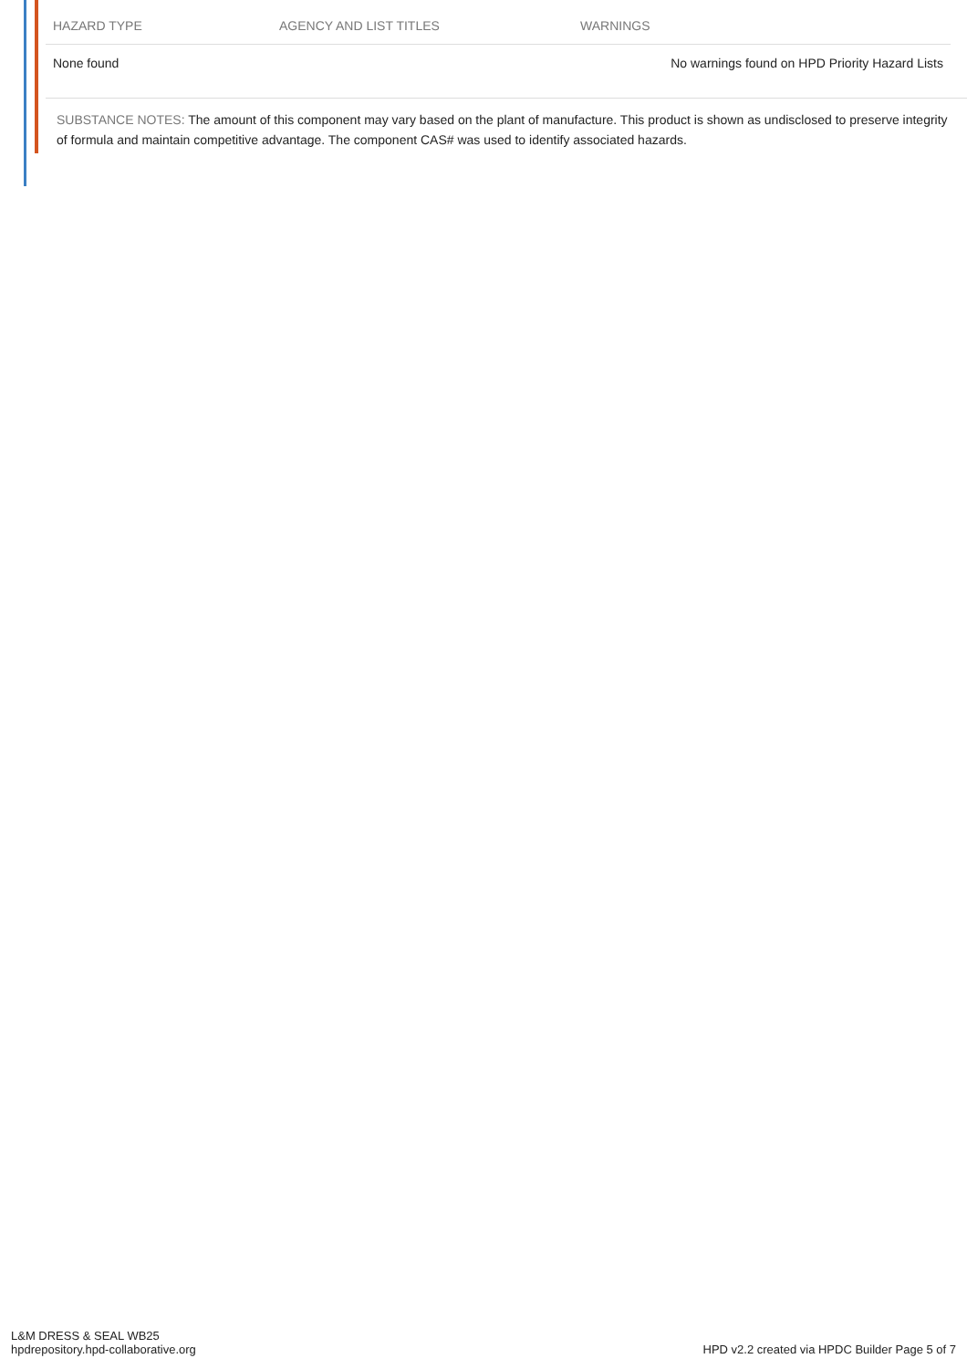| HAZARD TYPE | AGENCY AND LIST TITLES | WARNINGS |
| --- | --- | --- |
| None found | | No warnings found on HPD Priority Hazard Lists |
SUBSTANCE NOTES: The amount of this component may vary based on the plant of manufacture. This product is shown as undisclosed to preserve integrity of formula and maintain competitive advantage. The component CAS# was used to identify associated hazards.
L&M DRESS & SEAL WB25
hpdrepository.hpd-collaborative.org
HPD v2.2 created via HPDC Builder Page 5 of 7